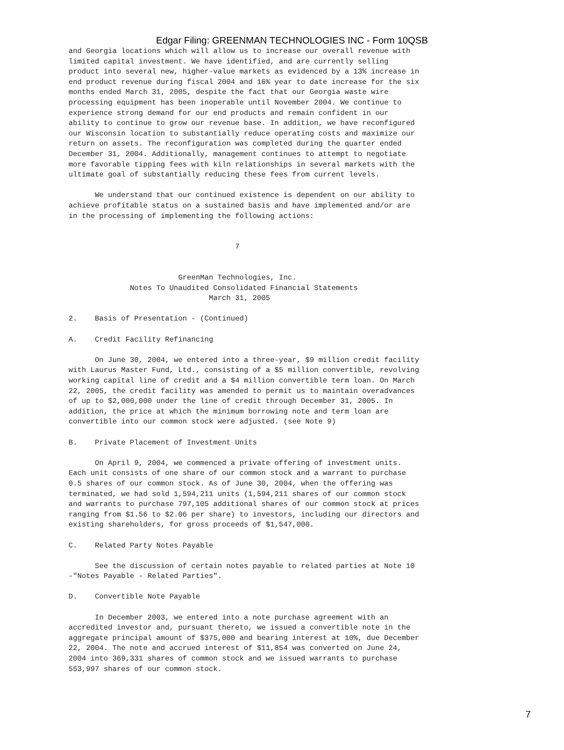Edgar Filing: GREENMAN TECHNOLOGIES INC - Form 10QSB
and Georgia locations which will allow us to increase our overall revenue with
limited capital investment. We have identified, and are currently selling
product into several new, higher-value markets as evidenced by a 13% increase in
end product revenue during fiscal 2004 and 16% year to date increase for the six
months ended March 31, 2005, despite the fact that our Georgia waste wire
processing equipment has been inoperable until November 2004. We continue to
experience strong demand for our end products and remain confident in our
ability to continue to grow our revenue base. In addition, we have reconfigured
our Wisconsin location to substantially reduce operating costs and maximize our
return on assets. The reconfiguration was completed during the quarter ended
December 31, 2004. Additionally, management continues to attempt to negotiate
more favorable tipping fees with kiln relationships in several markets with the
ultimate goal of substantially reducing these fees from current levels.

      We understand that our continued existence is dependent on our ability to
achieve profitable status on a sustained basis and have implemented and/or are
in the processing of implementing the following actions:


                                      7


                         GreenMan Technologies, Inc.
              Notes To Unaudited Consolidated Financial Statements
                                March 31, 2005

2.    Basis of Presentation - (Continued)

A.    Credit Facility Refinancing

      On June 30, 2004, we entered into a three-year, $9 million credit facility
with Laurus Master Fund, Ltd., consisting of a $5 million convertible, revolving
working capital line of credit and a $4 million convertible term loan. On March
22, 2005, the credit facility was amended to permit us to maintain overadvances
of up to $2,000,000 under the line of credit through December 31, 2005. In
addition, the price at which the minimum borrowing note and term loan are
convertible into our common stock were adjusted. (see Note 9)

B.    Private Placement of Investment Units

      On April 9, 2004, we commenced a private offering of investment units.
Each unit consists of one share of our common stock and a warrant to purchase
0.5 shares of our common stock. As of June 30, 2004, when the offering was
terminated, we had sold 1,594,211 units (1,594,211 shares of our common stock
and warrants to purchase 797,105 additional shares of our common stock at prices
ranging from $1.56 to $2.06 per share) to investors, including our directors and
existing shareholders, for gross proceeds of $1,547,000.

C.    Related Party Notes Payable

      See the discussion of certain notes payable to related parties at Note 10
-"Notes Payable - Related Parties".

D.    Convertible Note Payable

      In December 2003, we entered into a note purchase agreement with an
accredited investor and, pursuant thereto, we issued a convertible note in the
aggregate principal amount of $375,000 and bearing interest at 10%, due December
22, 2004. The note and accrued interest of $11,854 was converted on June 24,
2004 into 369,331 shares of common stock and we issued warrants to purchase
553,997 shares of our common stock.
7